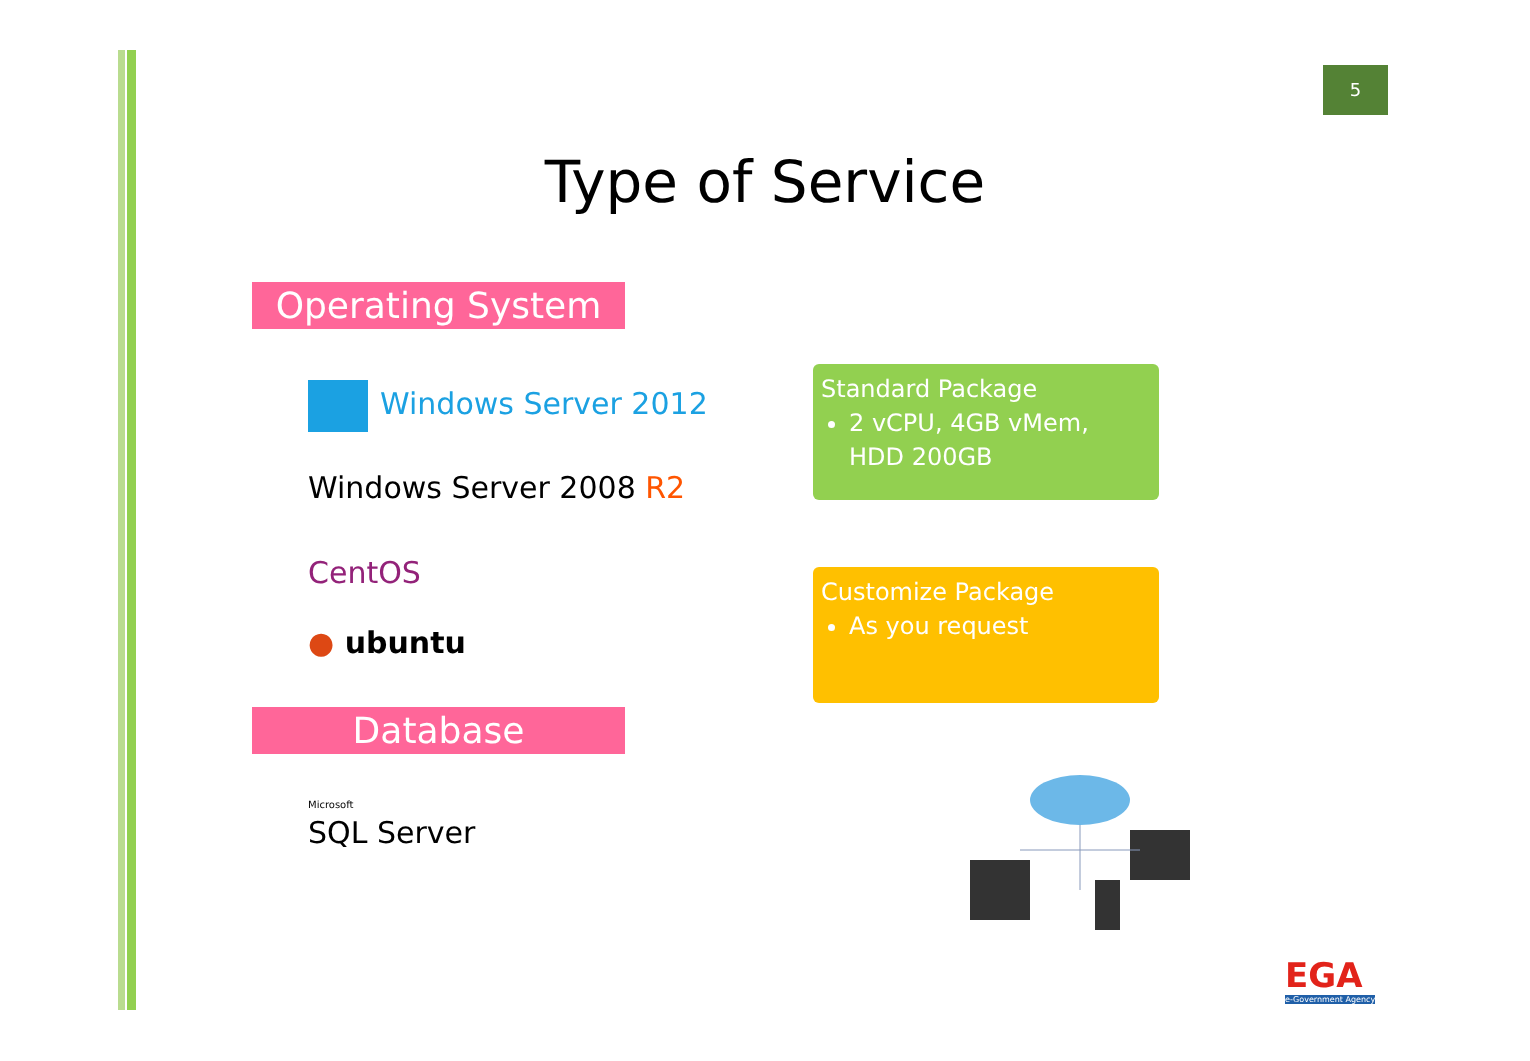5
Type of Service
Operating System
Windows Server 2012
Windows Server 2008 R2
CentOS
● ubuntu
Database
Microsoft
SQL Server
Standard Package
2 vCPU, 4GB vMem, HDD 200GB
Customize Package
As you request
EGA
e-Government Agency